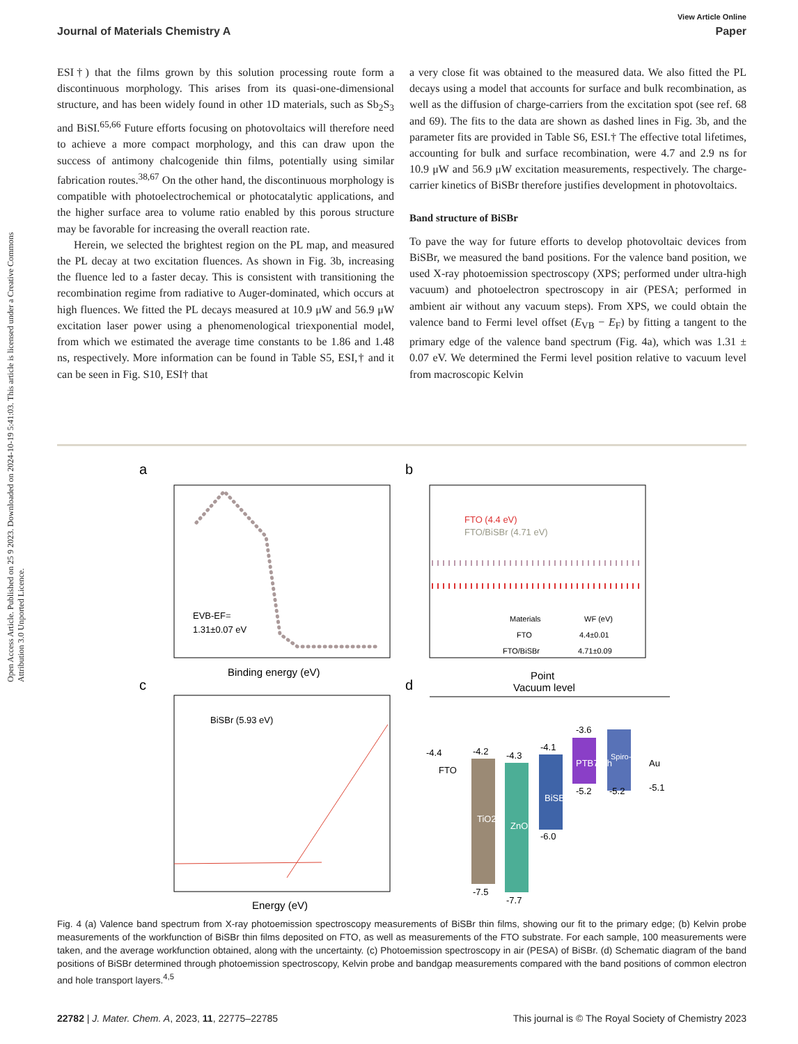Open Access Article. Published on 25 9 2023. Downloaded on 2024-10-19 5:41:03. This article is licensed under a Creative Commons Attribution 3.0 Unported Licence.
View Article Online
Journal of Materials Chemistry A Paper
ESI†) that the films grown by this solution processing route form a discontinuous morphology. This arises from its quasi-one-dimensional structure, and has been widely found in other 1D materials, such as Sb<sub>2</sub>S<sub>3</sub> and BiSI.<sup>65,66</sup> Future efforts focusing on photovoltaics will therefore need to achieve a more compact morphology, and this can draw upon the success of antimony chalcogenide thin films, potentially using similar fabrication routes.<sup>38,67</sup> On the other hand, the discontinuous morphology is compatible with photoelectrochemical or photocatalytic applications, and the higher surface area to volume ratio enabled by this porous structure may be favorable for increasing the overall reaction rate.
Herein, we selected the brightest region on the PL map, and measured the PL decay at two excitation fluences. As shown in Fig. 3b, increasing the fluence led to a faster decay. This is consistent with transitioning the recombination regime from radiative to Auger-dominated, which occurs at high fluences. We fitted the PL decays measured at 10.9 μW and 56.9 μW excitation laser power using a phenomenological triexponential model, from which we estimated the average time constants to be 1.86 and 1.48 ns, respectively. More information can be found in Table S5, ESI,† and it can be seen in Fig. S10, ESI† that
a very close fit was obtained to the measured data. We also fitted the PL decays using a model that accounts for surface and bulk recombination, as well as the diffusion of charge-carriers from the excitation spot (see ref. 68 and 69). The fits to the data are shown as dashed lines in Fig. 3b, and the parameter fits are provided in Table S6, ESI.† The effective total lifetimes, accounting for bulk and surface recombination, were 4.7 and 2.9 ns for 10.9 μW and 56.9 μW excitation measurements, respectively. The charge-carrier kinetics of BiSBr therefore justifies development in photovoltaics.
Band structure of BiSBr
To pave the way for future efforts to develop photovoltaic devices from BiSBr, we measured the band positions. For the valence band position, we used X-ray photoemission spectroscopy (XPS; performed under ultra-high vacuum) and photoelectron spectroscopy in air (PESA; performed in ambient air without any vacuum steps). From XPS, we could obtain the valence band to Fermi level offset (E<sub>VB</sub> − E<sub>F</sub>) by fitting a tangent to the primary edge of the valence band spectrum (Fig. 4a), which was 1.31 ± 0.07 eV. We determined the Fermi level position relative to vacuum level from macroscopic Kelvin
a
EVB-EF=
1.31±0.07 eV
Binding energy (eV)
b
FTO (4.4 eV)
FTO/BiSBr (4.71 eV)
Materials
WF (eV)
FTO
4.4±0.01
FTO/BiSBr
4.71±0.09
Point
c
BiSBr (5.93 eV)
Energy (eV)
d
Vacuum level
-4.4
-4.2
-4.3
-4.1
-3.6
-7.5
-7.7
-6.0
-5.2
-5.2
-5.1
FTO
TiO2
ZnO
BiSBr
PTB7-Th
Spiro-OMeTAD
Au
Fig. 4 (a) Valence band spectrum from X-ray photoemission spectroscopy measurements of BiSBr thin films, showing our fit to the primary edge; (b) Kelvin probe measurements of the workfunction of BiSBr thin films deposited on FTO, as well as measurements of the FTO substrate. For each sample, 100 measurements were taken, and the average workfunction obtained, along with the uncertainty. (c) Photoemission spectroscopy in air (PESA) of BiSBr. (d) Schematic diagram of the band positions of BiSBr determined through photoemission spectroscopy, Kelvin probe and bandgap measurements compared with the band positions of common electron and hole transport layers.<sup>4,5</sup>
22782 | J. Mater. Chem. A, 2023, 11, 22775–22785 This journal is © The Royal Society of Chemistry 2023